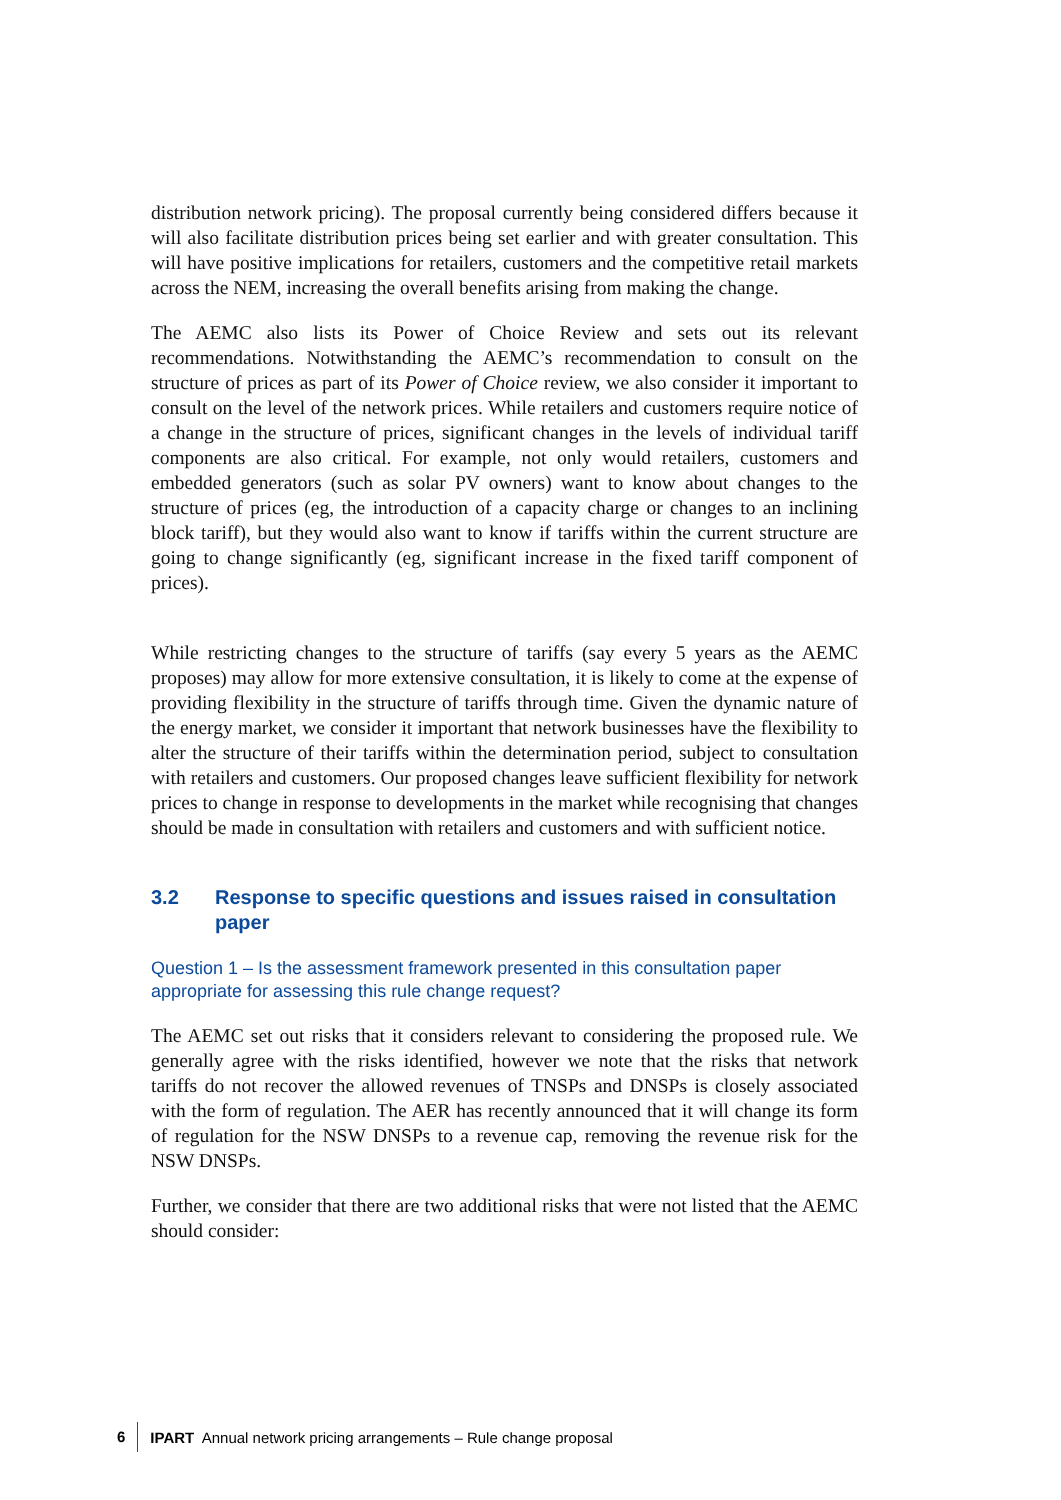distribution network pricing). The proposal currently being considered differs because it will also facilitate distribution prices being set earlier and with greater consultation. This will have positive implications for retailers, customers and the competitive retail markets across the NEM, increasing the overall benefits arising from making the change.
The AEMC also lists its Power of Choice Review and sets out its relevant recommendations. Notwithstanding the AEMC’s recommendation to consult on the structure of prices as part of its Power of Choice review, we also consider it important to consult on the level of the network prices. While retailers and customers require notice of a change in the structure of prices, significant changes in the levels of individual tariff components are also critical. For example, not only would retailers, customers and embedded generators (such as solar PV owners) want to know about changes to the structure of prices (eg, the introduction of a capacity charge or changes to an inclining block tariff), but they would also want to know if tariffs within the current structure are going to change significantly (eg, significant increase in the fixed tariff component of prices).
While restricting changes to the structure of tariffs (say every 5 years as the AEMC proposes) may allow for more extensive consultation, it is likely to come at the expense of providing flexibility in the structure of tariffs through time. Given the dynamic nature of the energy market, we consider it important that network businesses have the flexibility to alter the structure of their tariffs within the determination period, subject to consultation with retailers and customers. Our proposed changes leave sufficient flexibility for network prices to change in response to developments in the market while recognising that changes should be made in consultation with retailers and customers and with sufficient notice.
3.2 Response to specific questions and issues raised in consultation paper
Question 1 – Is the assessment framework presented in this consultation paper appropriate for assessing this rule change request?
The AEMC set out risks that it considers relevant to considering the proposed rule. We generally agree with the risks identified, however we note that the risks that network tariffs do not recover the allowed revenues of TNSPs and DNSPs is closely associated with the form of regulation. The AER has recently announced that it will change its form of regulation for the NSW DNSPs to a revenue cap, removing the revenue risk for the NSW DNSPs.
Further, we consider that there are two additional risks that were not listed that the AEMC should consider:
6 IPART Annual network pricing arrangements – Rule change proposal